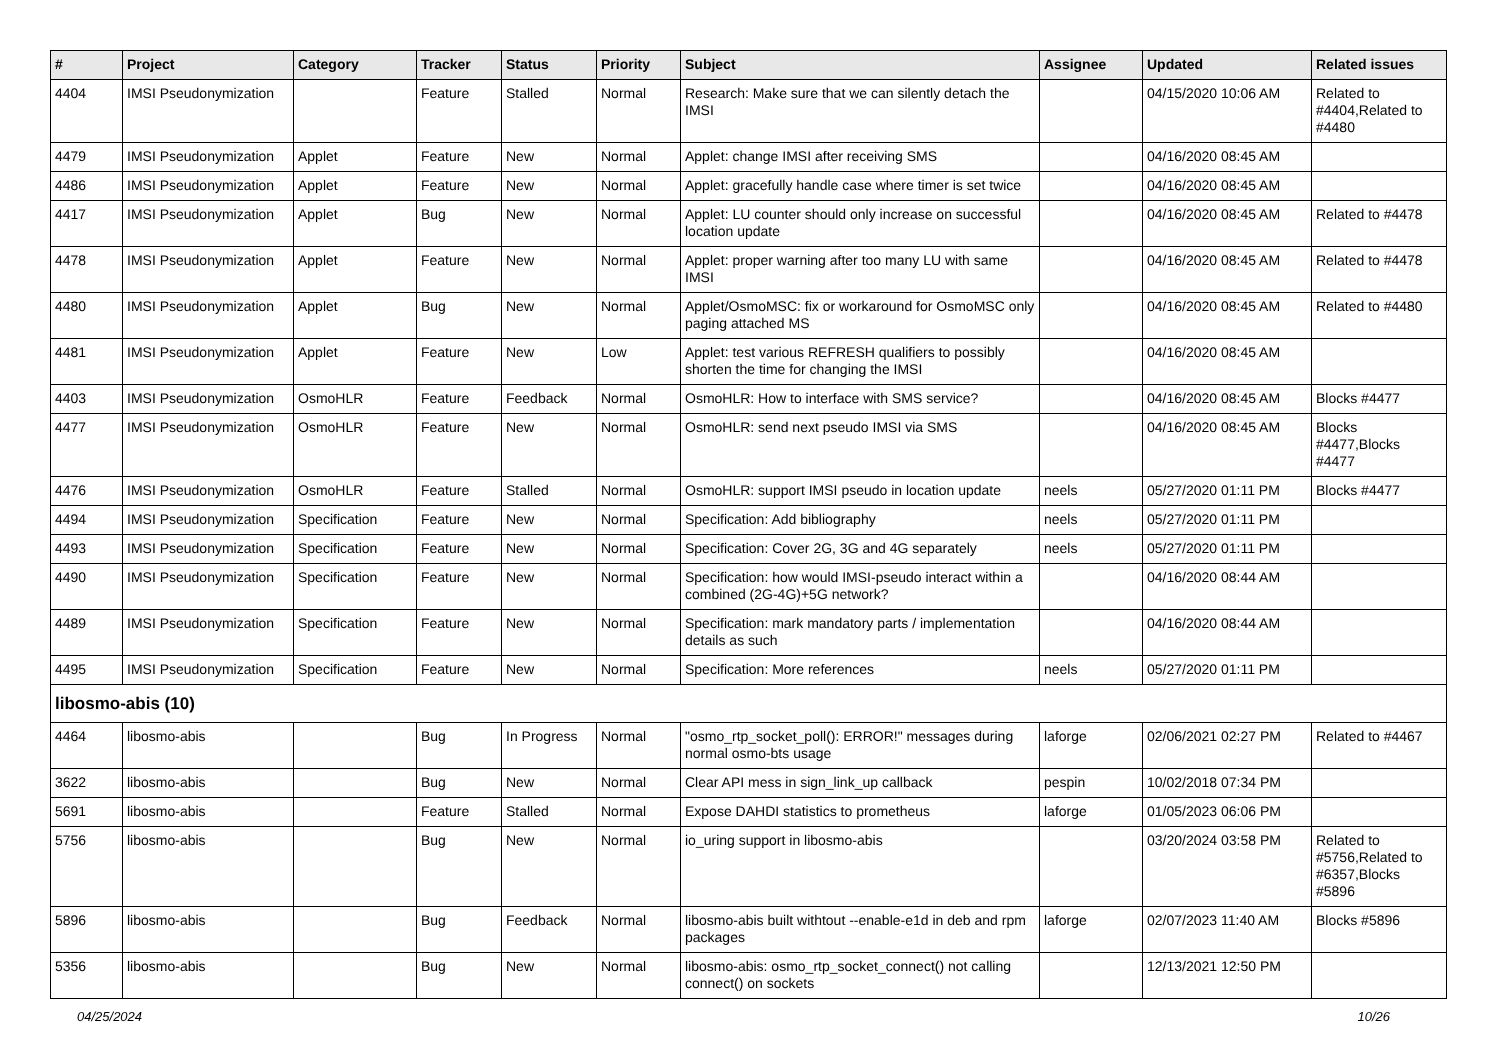| # | Project | Category | Tracker | Status | Priority | Subject | Assignee | Updated | Related issues |
| --- | --- | --- | --- | --- | --- | --- | --- | --- | --- |
| 4404 | IMSI Pseudonymization | | Feature | Stalled | Normal | Research: Make sure that we can silently detach the IMSI | | 04/15/2020 10:06 AM | Related to #4404,Related to #4480 |
| 4479 | IMSI Pseudonymization | Applet | Feature | New | Normal | Applet: change IMSI after receiving SMS | | 04/16/2020 08:45 AM | |
| 4486 | IMSI Pseudonymization | Applet | Feature | New | Normal | Applet: gracefully handle case where timer is set twice | | 04/16/2020 08:45 AM | |
| 4417 | IMSI Pseudonymization | Applet | Bug | New | Normal | Applet: LU counter should only increase on successful location update | | 04/16/2020 08:45 AM | Related to #4478 |
| 4478 | IMSI Pseudonymization | Applet | Feature | New | Normal | Applet: proper warning after too many LU with same IMSI | | 04/16/2020 08:45 AM | Related to #4478 |
| 4480 | IMSI Pseudonymization | Applet | Bug | New | Normal | Applet/OsmoMSC: fix or workaround for OsmoMSC only paging attached MS | | 04/16/2020 08:45 AM | Related to #4480 |
| 4481 | IMSI Pseudonymization | Applet | Feature | New | Low | Applet: test various REFRESH qualifiers to possibly shorten the time for changing the IMSI | | 04/16/2020 08:45 AM | |
| 4403 | IMSI Pseudonymization | OsmoHLR | Feature | Feedback | Normal | OsmoHLR: How to interface with SMS service? | | 04/16/2020 08:45 AM | Blocks #4477 |
| 4477 | IMSI Pseudonymization | OsmoHLR | Feature | New | Normal | OsmoHLR: send next pseudo IMSI via SMS | | 04/16/2020 08:45 AM | Blocks #4477,Blocks #4477 |
| 4476 | IMSI Pseudonymization | OsmoHLR | Feature | Stalled | Normal | OsmoHLR: support IMSI pseudo in location update | neels | 05/27/2020 01:11 PM | Blocks #4477 |
| 4494 | IMSI Pseudonymization | Specification | Feature | New | Normal | Specification: Add bibliography | neels | 05/27/2020 01:11 PM | |
| 4493 | IMSI Pseudonymization | Specification | Feature | New | Normal | Specification: Cover 2G, 3G and 4G separately | neels | 05/27/2020 01:11 PM | |
| 4490 | IMSI Pseudonymization | Specification | Feature | New | Normal | Specification: how would IMSI-pseudo interact within a combined (2G-4G)+5G network? | | 04/16/2020 08:44 AM | |
| 4489 | IMSI Pseudonymization | Specification | Feature | New | Normal | Specification: mark mandatory parts / implementation details as such | | 04/16/2020 08:44 AM | |
| 4495 | IMSI Pseudonymization | Specification | Feature | New | Normal | Specification: More references | neels | 05/27/2020 01:11 PM | |
| libosmo-abis (10) | | | | | | | | | |
| 4464 | libosmo-abis | | Bug | In Progress | Normal | "osmo_rtp_socket_poll(): ERROR!" messages during normal osmo-bts usage | laforge | 02/06/2021 02:27 PM | Related to #4467 |
| 3622 | libosmo-abis | | Bug | New | Normal | Clear API mess in sign_link_up callback | pespin | 10/02/2018 07:34 PM | |
| 5691 | libosmo-abis | | Feature | Stalled | Normal | Expose DAHDI statistics to prometheus | laforge | 01/05/2023 06:06 PM | |
| 5756 | libosmo-abis | | Bug | New | Normal | io_uring support in libosmo-abis | | 03/20/2024 03:58 PM | Related to #5756,Related to #6357,Blocks #5896 |
| 5896 | libosmo-abis | | Bug | Feedback | Normal | libosmo-abis built withtout --enable-e1d in deb and rpm packages | laforge | 02/07/2023 11:40 AM | Blocks #5896 |
| 5356 | libosmo-abis | | Bug | New | Normal | libosmo-abis: osmo_rtp_socket_connect() not calling connect() on sockets | | 12/13/2021 12:50 PM | |
04/25/2024 10/26